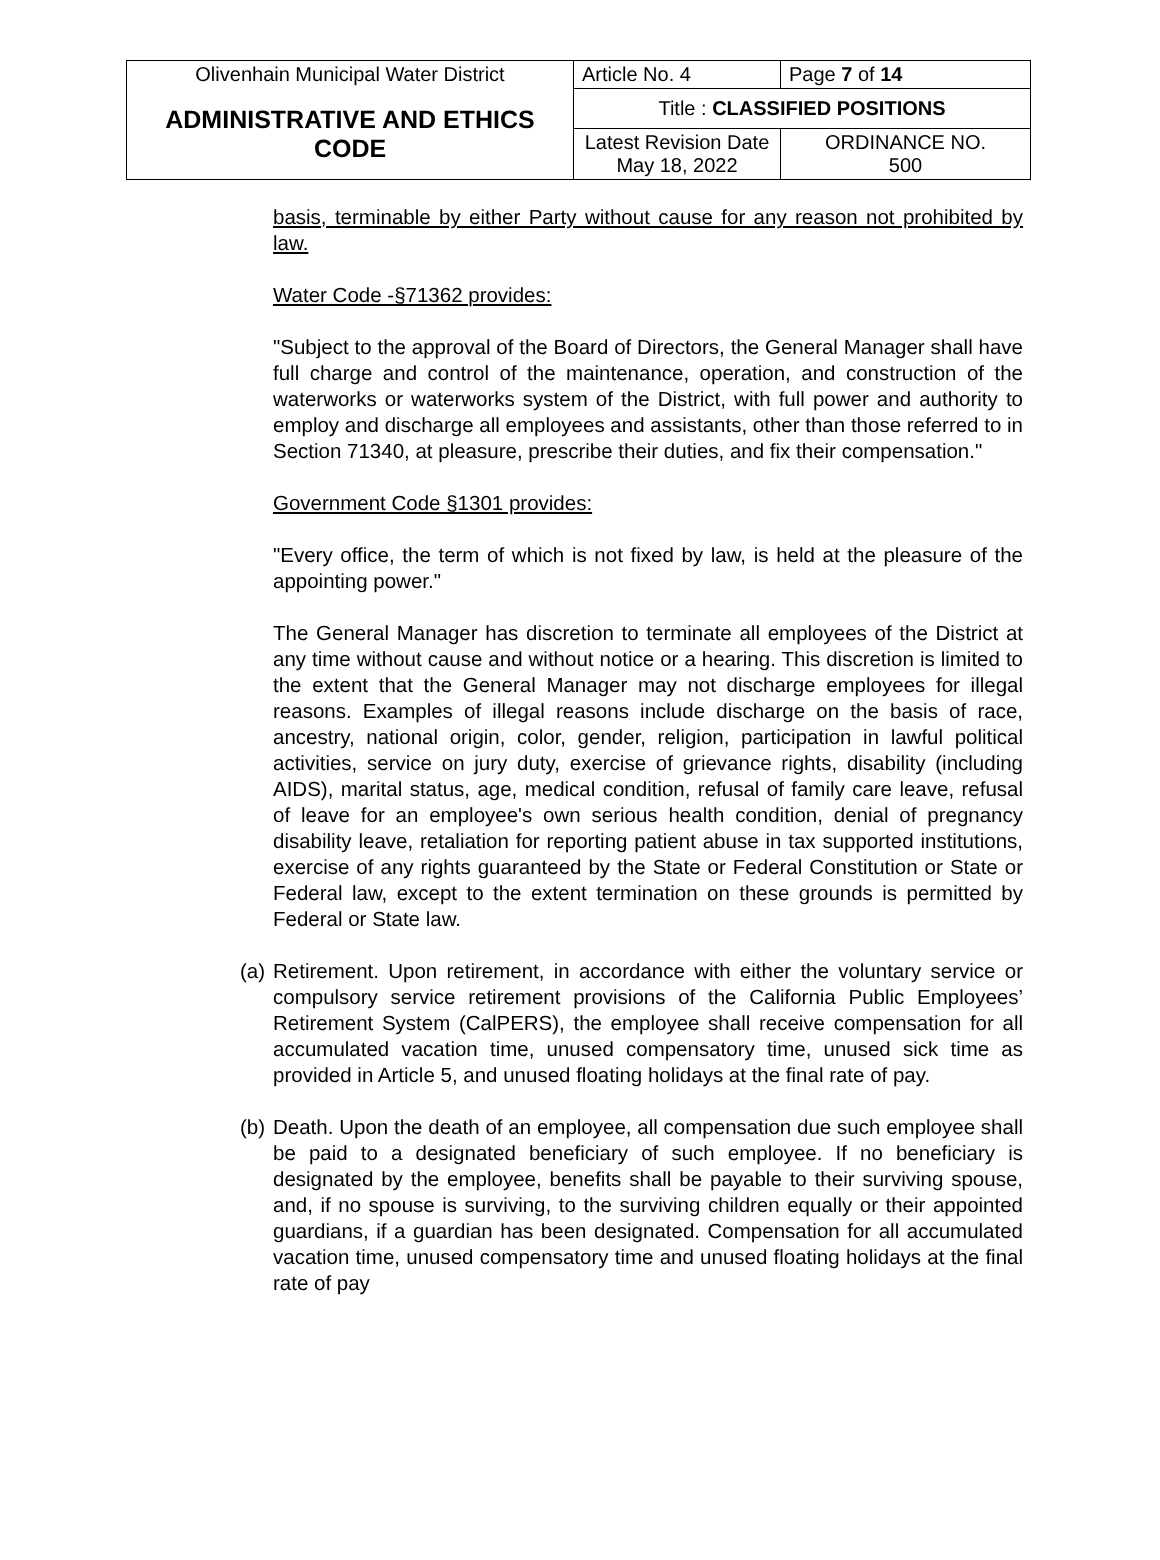| Olivenhain Municipal Water District | Article No. 4 | Page 7 of 14 |
| ADMINISTRATIVE AND ETHICS CODE | Title : CLASSIFIED POSITIONS | |
| | Latest Revision Date May 18, 2022 | ORDINANCE NO. 500 |
basis, terminable by either Party without cause for any reason not prohibited by law.
Water Code -§71362 provides:
"Subject to the approval of the Board of Directors, the General Manager shall have full charge and control of the maintenance, operation, and construction of the waterworks or waterworks system of the District, with full power and authority to employ and discharge all employees and assistants, other than those referred to in Section 71340, at pleasure, prescribe their duties, and fix their compensation."
Government Code §1301 provides:
"Every office, the term of which is not fixed by law, is held at the pleasure of the appointing power."
The General Manager has discretion to terminate all employees of the District at any time without cause and without notice or a hearing. This discretion is limited to the extent that the General Manager may not discharge employees for illegal reasons. Examples of illegal reasons include discharge on the basis of race, ancestry, national origin, color, gender, religion, participation in lawful political activities, service on jury duty, exercise of grievance rights, disability (including AIDS), marital status, age, medical condition, refusal of family care leave, refusal of leave for an employee's own serious health condition, denial of pregnancy disability leave, retaliation for reporting patient abuse in tax supported institutions, exercise of any rights guaranteed by the State or Federal Constitution or State or Federal law, except to the extent termination on these grounds is permitted by Federal or State law.
(a)
Retirement. Upon retirement, in accordance with either the voluntary service or compulsory service retirement provisions of the California Public Employees’ Retirement System (CalPERS), the employee shall receive compensation for all accumulated vacation time, unused compensatory time, unused sick time as provided in Article 5, and unused floating holidays at the final rate of pay.
(b)
Death. Upon the death of an employee, all compensation due such employee shall be paid to a designated beneficiary of such employee. If no beneficiary is designated by the employee, benefits shall be payable to their surviving spouse, and, if no spouse is surviving, to the surviving children equally or their appointed guardians, if a guardian has been designated. Compensation for all accumulated vacation time, unused compensatory time and unused floating holidays at the final rate of pay